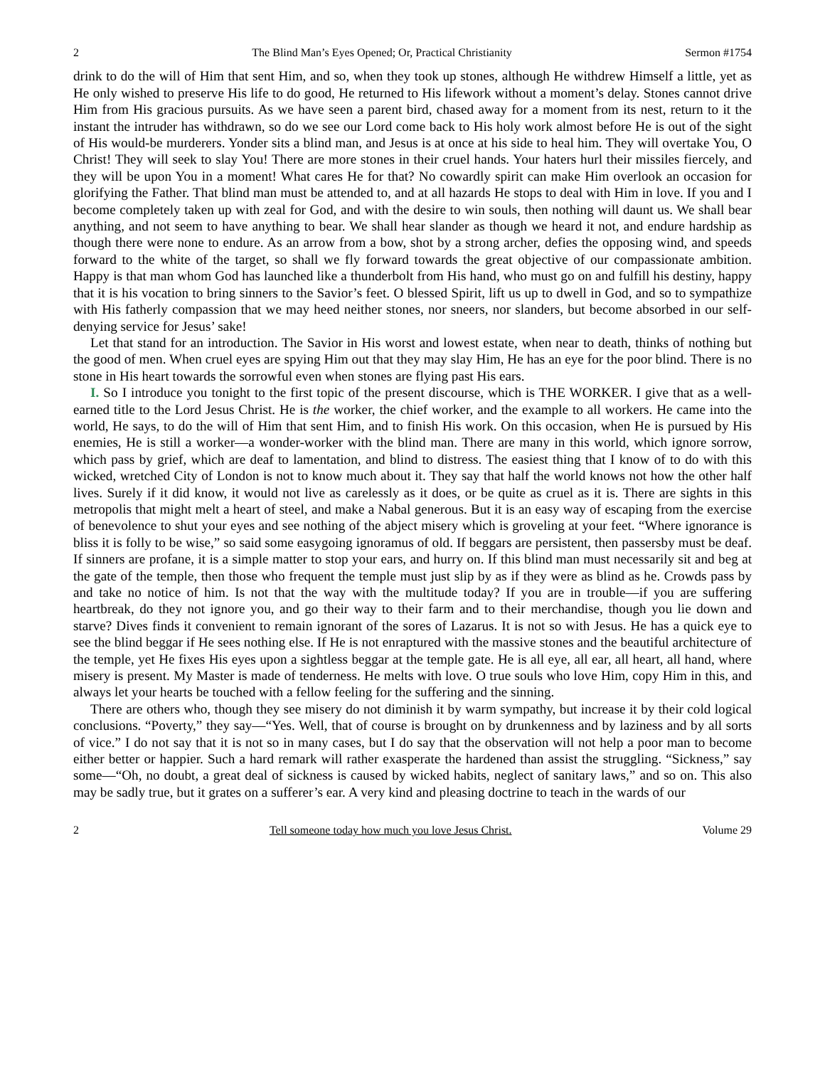2 The Blind Man’s Eyes Opened; Or, Practical Christianity Sermon #1754
drink to do the will of Him that sent Him, and so, when they took up stones, although He withdrew Himself a little, yet as He only wished to preserve His life to do good, He returned to His lifework without a moment’s delay. Stones cannot drive Him from His gracious pursuits. As we have seen a parent bird, chased away for a moment from its nest, return to it the instant the intruder has withdrawn, so do we see our Lord come back to His holy work almost before He is out of the sight of His would-be murderers. Yonder sits a blind man, and Jesus is at once at his side to heal him. They will overtake You, O Christ! They will seek to slay You! There are more stones in their cruel hands. Your haters hurl their missiles fiercely, and they will be upon You in a moment! What cares He for that? No cowardly spirit can make Him overlook an occasion for glorifying the Father. That blind man must be attended to, and at all hazards He stops to deal with Him in love. If you and I become completely taken up with zeal for God, and with the desire to win souls, then nothing will daunt us. We shall bear anything, and not seem to have anything to bear. We shall hear slander as though we heard it not, and endure hardship as though there were none to endure. As an arrow from a bow, shot by a strong archer, defies the opposing wind, and speeds forward to the white of the target, so shall we fly forward towards the great objective of our compassionate ambition. Happy is that man whom God has launched like a thunderbolt from His hand, who must go on and fulfill his destiny, happy that it is his vocation to bring sinners to the Savior’s feet. O blessed Spirit, lift us up to dwell in God, and so to sympathize with His fatherly compassion that we may heed neither stones, nor sneers, nor slanders, but become absorbed in our self-denying service for Jesus’ sake!
Let that stand for an introduction. The Savior in His worst and lowest estate, when near to death, thinks of nothing but the good of men. When cruel eyes are spying Him out that they may slay Him, He has an eye for the poor blind. There is no stone in His heart towards the sorrowful even when stones are flying past His ears.
I. So I introduce you tonight to the first topic of the present discourse, which is THE WORKER. I give that as a well-earned title to the Lord Jesus Christ. He is the worker, the chief worker, and the example to all workers. He came into the world, He says, to do the will of Him that sent Him, and to finish His work. On this occasion, when He is pursued by His enemies, He is still a worker—a wonder-worker with the blind man. There are many in this world, which ignore sorrow, which pass by grief, which are deaf to lamentation, and blind to distress. The easiest thing that I know of to do with this wicked, wretched City of London is not to know much about it. They say that half the world knows not how the other half lives. Surely if it did know, it would not live as carelessly as it does, or be quite as cruel as it is. There are sights in this metropolis that might melt a heart of steel, and make a Nabal generous. But it is an easy way of escaping from the exercise of benevolence to shut your eyes and see nothing of the abject misery which is groveling at your feet. “Where ignorance is bliss it is folly to be wise,” so said some easygoing ignoramus of old. If beggars are persistent, then passersby must be deaf. If sinners are profane, it is a simple matter to stop your ears, and hurry on. If this blind man must necessarily sit and beg at the gate of the temple, then those who frequent the temple must just slip by as if they were as blind as he. Crowds pass by and take no notice of him. Is not that the way with the multitude today? If you are in trouble—if you are suffering heartbreak, do they not ignore you, and go their way to their farm and to their merchandise, though you lie down and starve? Dives finds it convenient to remain ignorant of the sores of Lazarus. It is not so with Jesus. He has a quick eye to see the blind beggar if He sees nothing else. If He is not enraptured with the massive stones and the beautiful architecture of the temple, yet He fixes His eyes upon a sightless beggar at the temple gate. He is all eye, all ear, all heart, all hand, where misery is present. My Master is made of tenderness. He melts with love. O true souls who love Him, copy Him in this, and always let your hearts be touched with a fellow feeling for the suffering and the sinning.
There are others who, though they see misery do not diminish it by warm sympathy, but increase it by their cold logical conclusions. “Poverty,” they say—“Yes. Well, that of course is brought on by drunkenness and by laziness and by all sorts of vice.” I do not say that it is not so in many cases, but I do say that the observation will not help a poor man to become either better or happier. Such a hard remark will rather exasperate the hardened than assist the struggling. “Sickness,” say some—“Oh, no doubt, a great deal of sickness is caused by wicked habits, neglect of sanitary laws,” and so on. This also may be sadly true, but it grates on a sufferer’s ear. A very kind and pleasing doctrine to teach in the wards of our
2 Tell someone today how much you love Jesus Christ. Volume 29